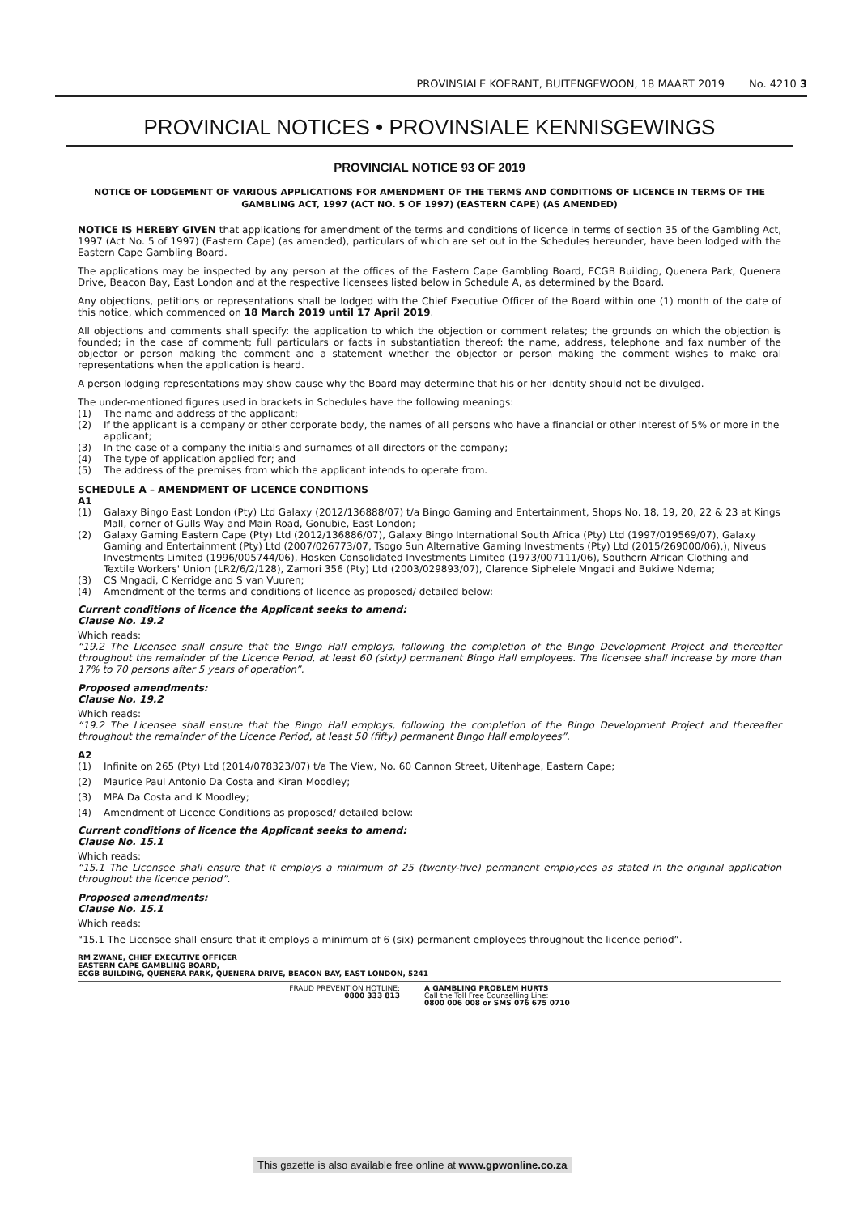PROVINSIALE KOERANT, BUITENGEWOON, 18 MAART 2019 No. 4210 3
PROVINCIAL NOTICES • PROVINSIALE KENNISGEWINGS
PROVINCIAL NOTICE 93 OF 2019
NOTICE OF LODGEMENT OF VARIOUS APPLICATIONS FOR AMENDMENT OF THE TERMS AND CONDITIONS OF LICENCE IN TERMS OF THE GAMBLING ACT, 1997 (ACT NO. 5 OF 1997) (EASTERN CAPE) (AS AMENDED)
NOTICE IS HEREBY GIVEN that applications for amendment of the terms and conditions of licence in terms of section 35 of the Gambling Act, 1997 (Act No. 5 of 1997) (Eastern Cape) (as amended), particulars of which are set out in the Schedules hereunder, have been lodged with the Eastern Cape Gambling Board.
The applications may be inspected by any person at the offices of the Eastern Cape Gambling Board, ECGB Building, Quenera Park, Quenera Drive, Beacon Bay, East London and at the respective licensees listed below in Schedule A, as determined by the Board.
Any objections, petitions or representations shall be lodged with the Chief Executive Officer of the Board within one (1) month of the date of this notice, which commenced on 18 March 2019 until 17 April 2019.
All objections and comments shall specify: the application to which the objection or comment relates; the grounds on which the objection is founded; in the case of comment; full particulars or facts in substantiation thereof: the name, address, telephone and fax number of the objector or person making the comment and a statement whether the objector or person making the comment wishes to make oral representations when the application is heard.
A person lodging representations may show cause why the Board may determine that his or her identity should not be divulged.
The under-mentioned figures used in brackets in Schedules have the following meanings:
(1) The name and address of the applicant;
(2) If the applicant is a company or other corporate body, the names of all persons who have a financial or other interest of 5% or more in the applicant;
(3) In the case of a company the initials and surnames of all directors of the company;
(4) The type of application applied for; and
(5) The address of the premises from which the applicant intends to operate from.
SCHEDULE A – AMENDMENT OF LICENCE CONDITIONS
A1
(1) Galaxy Bingo East London (Pty) Ltd Galaxy (2012/136888/07) t/a Bingo Gaming and Entertainment, Shops No. 18, 19, 20, 22 & 23 at Kings Mall, corner of Gulls Way and Main Road, Gonubie, East London;
(2) Galaxy Gaming Eastern Cape (Pty) Ltd (2012/136886/07), Galaxy Bingo International South Africa (Pty) Ltd (1997/019569/07), Galaxy Gaming and Entertainment (Pty) Ltd (2007/026773/07, Tsogo Sun Alternative Gaming Investments (Pty) Ltd (2015/269000/06),), Niveus Investments Limited (1996/005744/06), Hosken Consolidated Investments Limited (1973/007111/06), Southern African Clothing and Textile Workers' Union (LR2/6/2/128), Zamori 356 (Pty) Ltd (2003/029893/07), Clarence Siphelele Mngadi and Bukiwe Ndema;
(3) CS Mngadi, C Kerridge and S van Vuuren;
(4) Amendment of the terms and conditions of licence as proposed/ detailed below:
Current conditions of licence the Applicant seeks to amend:
Clause No. 19.2
Which reads:
“19.2 The Licensee shall ensure that the Bingo Hall employs, following the completion of the Bingo Development Project and thereafter throughout the remainder of the Licence Period, at least 60 (sixty) permanent Bingo Hall employees. The licensee shall increase by more than 17% to 70 persons after 5 years of operation”.
Proposed amendments:
Clause No. 19.2
Which reads:
“19.2 The Licensee shall ensure that the Bingo Hall employs, following the completion of the Bingo Development Project and thereafter throughout the remainder of the Licence Period, at least 50 (fifty) permanent Bingo Hall employees”.
A2
(1) Infinite on 265 (Pty) Ltd (2014/078323/07) t/a The View, No. 60 Cannon Street, Uitenhage, Eastern Cape;
(2) Maurice Paul Antonio Da Costa and Kiran Moodley;
(3) MPA Da Costa and K Moodley;
(4) Amendment of Licence Conditions as proposed/ detailed below:
Current conditions of licence the Applicant seeks to amend:
Clause No. 15.1
Which reads:
“15.1 The Licensee shall ensure that it employs a minimum of 25 (twenty-five) permanent employees as stated in the original application throughout the licence period”.
Proposed amendments:
Clause No. 15.1
Which reads:
“15.1 The Licensee shall ensure that it employs a minimum of 6 (six) permanent employees throughout the licence period”.
RM ZWANE, CHIEF EXECUTIVE OFFICER
EASTERN CAPE GAMBLING BOARD,
ECGB BUILDING, QUENERA PARK, QUENERA DRIVE, BEACON BAY, EAST LONDON, 5241
FRAUD PREVENTION HOTLINE:
0800 333 813
A GAMBLING PROBLEM HURTS
Call the Toll Free Counselling Line:
0800 006 008 or SMS 076 675 0710
This gazette is also available free online at www.gpwonline.co.za